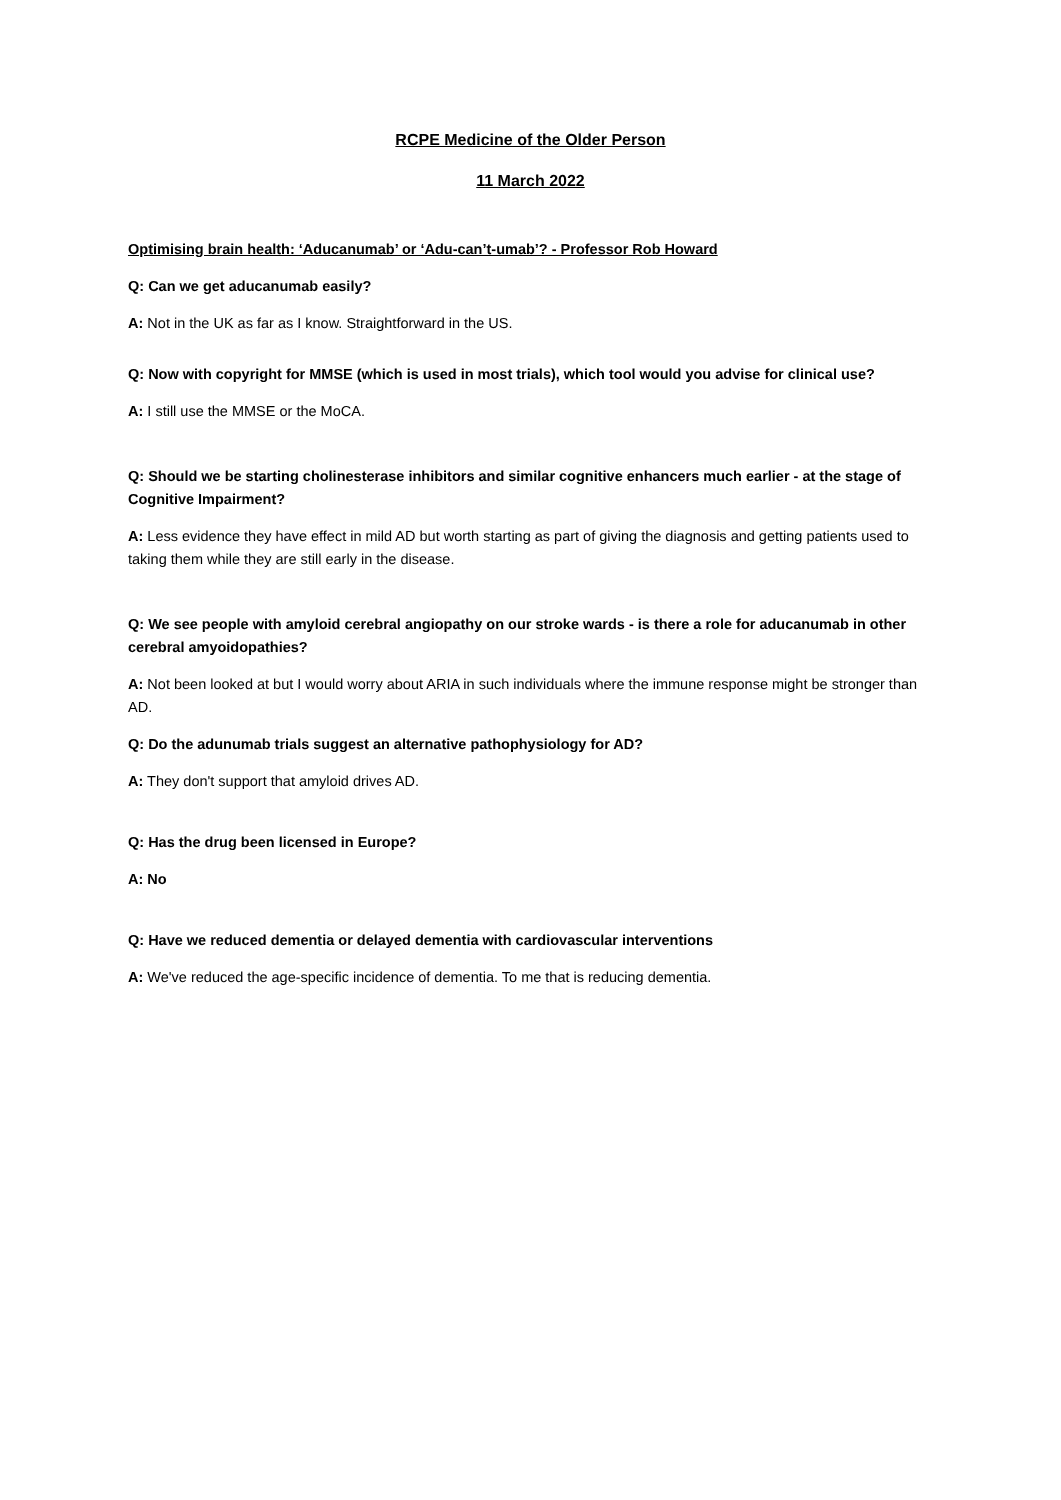RCPE Medicine of the Older Person
11 March 2022
Optimising brain health: ‘Aducanumab’ or ‘Adu-can’t-umab’? - Professor Rob Howard
Q: Can we get aducanumab easily?
A: Not in the UK as far as I know. Straightforward in the US.
Q: Now with copyright for MMSE (which is used in most trials), which tool would you advise for clinical use?
A: I still use the MMSE or the MoCA.
Q: Should we be starting cholinesterase inhibitors and similar cognitive enhancers much earlier - at the stage of Cognitive Impairment?
A: Less evidence they have effect in mild AD but worth starting as part of giving the diagnosis and getting patients used to taking them while they are still early in the disease.
Q: We see people with amyloid cerebral angiopathy on our stroke wards - is there a role for aducanumab in other cerebral amyoidopathies?
A: Not been looked at but I would worry about ARIA in such individuals where the immune response might be stronger than AD.
Q: Do the adunumab trials suggest an alternative pathophysiology for AD?
A: They don't support that amyloid drives AD.
Q: Has the drug been licensed in Europe?
A: No
Q: Have we reduced dementia or delayed dementia with cardiovascular interventions
A: We've reduced the age-specific incidence of dementia. To me that is reducing dementia.